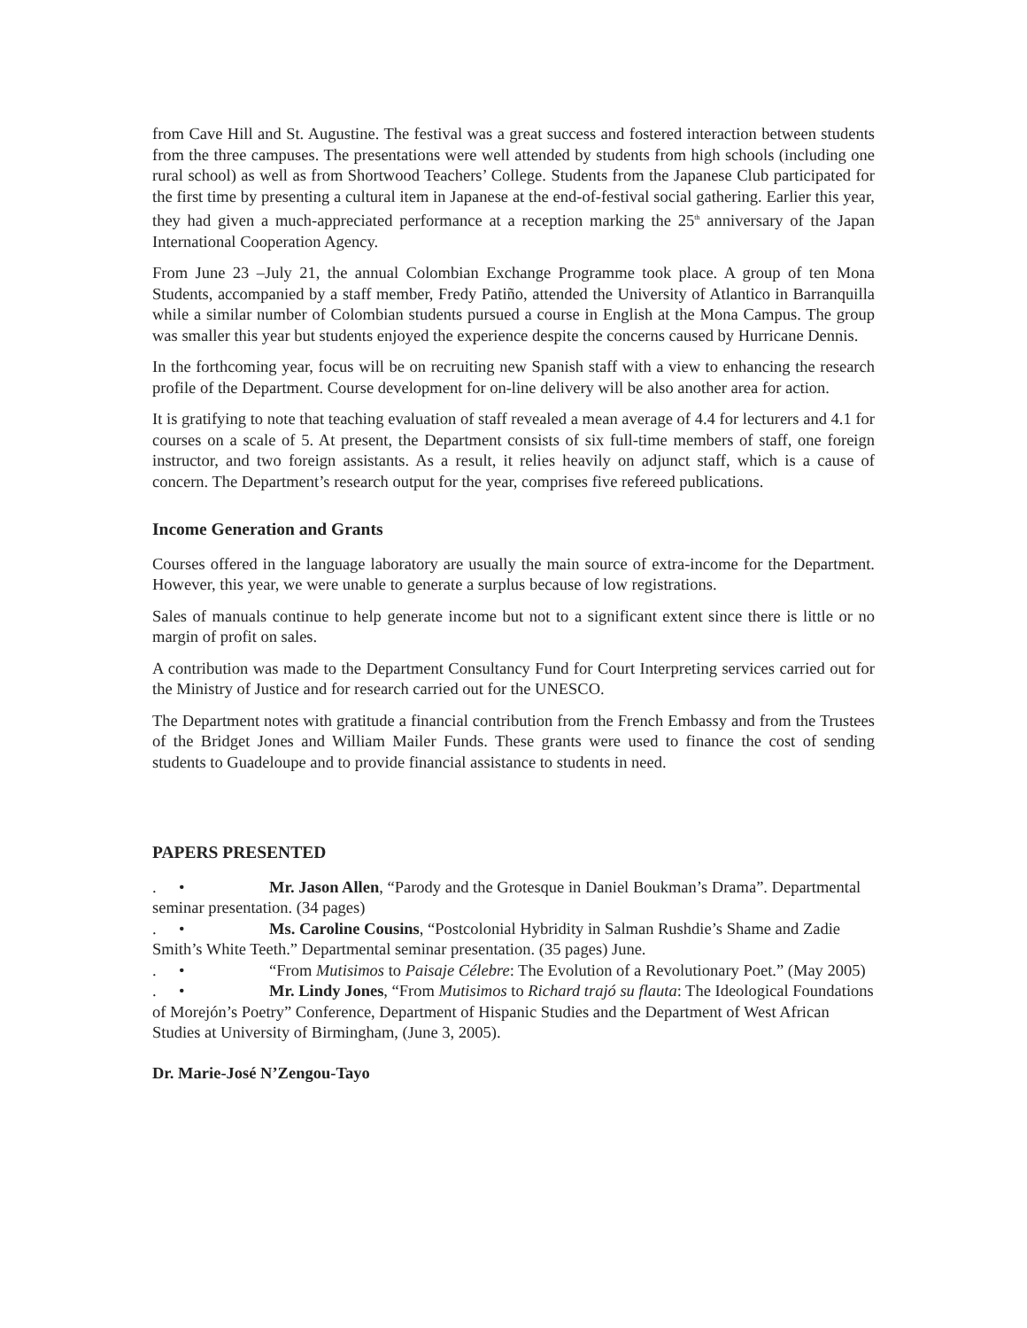from Cave Hill and St. Augustine. The festival was a great success and fostered interaction between students from the three campuses. The presentations were well attended by students from high schools (including one rural school) as well as from Shortwood Teachers’ College. Students from the Japanese Club participated for the first time by presenting a cultural item in Japanese at the end-of-festival social gathering. Earlier this year, they had given a much-appreciated performance at a reception marking the 25<sup>th</sup> anniversary of the Japan International Cooperation Agency.
From June 23 –July 21, the annual Colombian Exchange Programme took place. A group of ten Mona Students, accompanied by a staff member, Fredy Patiño, attended the University of Atlantico in Barranquilla while a similar number of Colombian students pursued a course in English at the Mona Campus. The group was smaller this year but students enjoyed the experience despite the concerns caused by Hurricane Dennis.
In the forthcoming year, focus will be on recruiting new Spanish staff with a view to enhancing the research profile of the Department. Course development for on-line delivery will be also another area for action.
It is gratifying to note that teaching evaluation of staff revealed a mean average of 4.4 for lecturers and 4.1 for courses on a scale of 5. At present, the Department consists of six full-time members of staff, one foreign instructor, and two foreign assistants. As a result, it relies heavily on adjunct staff, which is a cause of concern. The Department’s research output for the year, comprises five refereed publications.
Income Generation and Grants
Courses offered in the language laboratory are usually the main source of extra-income for the Department. However, this year, we were unable to generate a surplus because of low registrations.
Sales of manuals continue to help generate income but not to a significant extent since there is little or no margin of profit on sales.
A contribution was made to the Department Consultancy Fund for Court Interpreting services carried out for the Ministry of Justice and for research carried out for the UNESCO.
The Department notes with gratitude a financial contribution from the French Embassy and from the Trustees of the Bridget Jones and William Mailer Funds. These grants were used to finance the cost of sending students to Guadeloupe and to provide financial assistance to students in need.
PAPERS PRESENTED
. • Mr. Jason Allen, “Parody and the Grotesque in Daniel Boukman’s Drama”. Departmental seminar presentation. (34 pages)
. • Ms. Caroline Cousins, “Postcolonial Hybridity in Salman Rushdie’s Shame and Zadie Smith’s White Teeth.” Departmental seminar presentation. (35 pages) June.
. • “From Mutisimos to Paisaje Célebre: The Evolution of a Revolutionary Poet.” (May 2005)
. • Mr. Lindy Jones, “From Mutisimos to Richard trajó su flauta: The Ideological Foundations of Morejón’s Poetry” Conference, Department of Hispanic Studies and the Department of West African Studies at University of Birmingham, (June 3, 2005).
Dr. Marie-José N’Zengou-Tayo